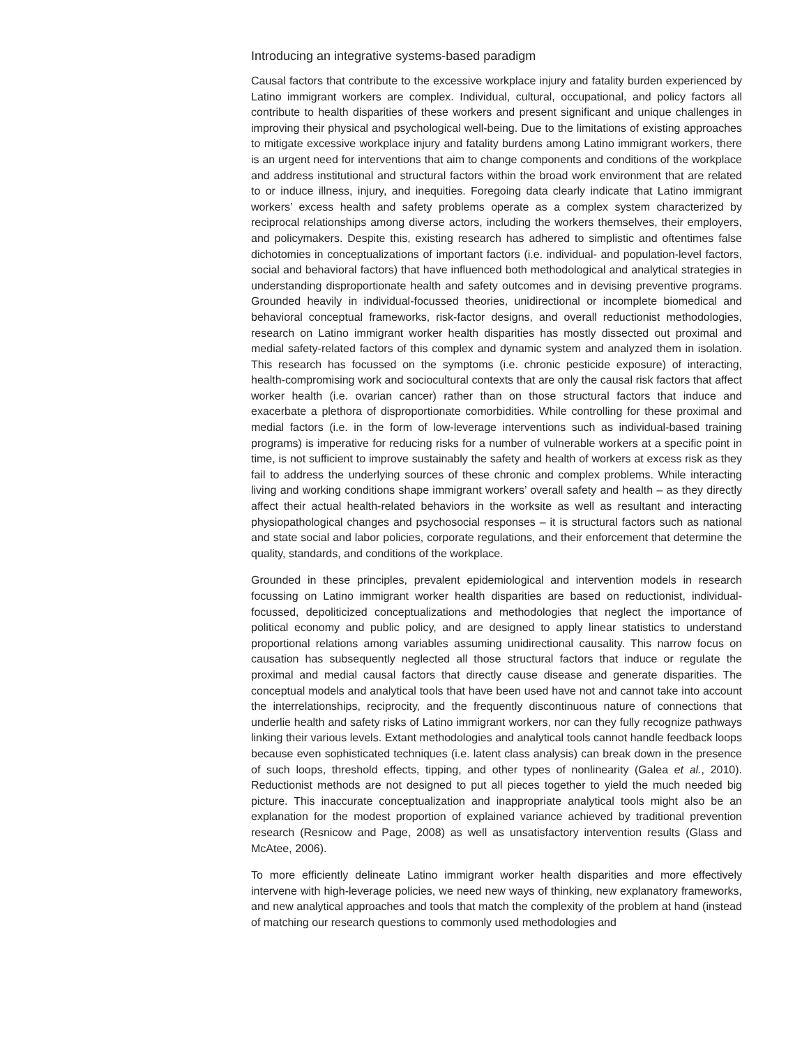Introducing an integrative systems-based paradigm
Causal factors that contribute to the excessive workplace injury and fatality burden experienced by Latino immigrant workers are complex. Individual, cultural, occupational, and policy factors all contribute to health disparities of these workers and present significant and unique challenges in improving their physical and psychological well-being. Due to the limitations of existing approaches to mitigate excessive workplace injury and fatality burdens among Latino immigrant workers, there is an urgent need for interventions that aim to change components and conditions of the workplace and address institutional and structural factors within the broad work environment that are related to or induce illness, injury, and inequities. Foregoing data clearly indicate that Latino immigrant workers’ excess health and safety problems operate as a complex system characterized by reciprocal relationships among diverse actors, including the workers themselves, their employers, and policymakers. Despite this, existing research has adhered to simplistic and oftentimes false dichotomies in conceptualizations of important factors (i.e. individual- and population-level factors, social and behavioral factors) that have influenced both methodological and analytical strategies in understanding disproportionate health and safety outcomes and in devising preventive programs. Grounded heavily in individual-focussed theories, unidirectional or incomplete biomedical and behavioral conceptual frameworks, risk-factor designs, and overall reductionist methodologies, research on Latino immigrant worker health disparities has mostly dissected out proximal and medial safety-related factors of this complex and dynamic system and analyzed them in isolation. This research has focussed on the symptoms (i.e. chronic pesticide exposure) of interacting, health-compromising work and sociocultural contexts that are only the causal risk factors that affect worker health (i.e. ovarian cancer) rather than on those structural factors that induce and exacerbate a plethora of disproportionate comorbidities. While controlling for these proximal and medial factors (i.e. in the form of low-leverage interventions such as individual-based training programs) is imperative for reducing risks for a number of vulnerable workers at a specific point in time, is not sufficient to improve sustainably the safety and health of workers at excess risk as they fail to address the underlying sources of these chronic and complex problems. While interacting living and working conditions shape immigrant workers’ overall safety and health – as they directly affect their actual health-related behaviors in the worksite as well as resultant and interacting physiopathological changes and psychosocial responses – it is structural factors such as national and state social and labor policies, corporate regulations, and their enforcement that determine the quality, standards, and conditions of the workplace.
Grounded in these principles, prevalent epidemiological and intervention models in research focussing on Latino immigrant worker health disparities are based on reductionist, individual-focussed, depoliticized conceptualizations and methodologies that neglect the importance of political economy and public policy, and are designed to apply linear statistics to understand proportional relations among variables assuming unidirectional causality. This narrow focus on causation has subsequently neglected all those structural factors that induce or regulate the proximal and medial causal factors that directly cause disease and generate disparities. The conceptual models and analytical tools that have been used have not and cannot take into account the interrelationships, reciprocity, and the frequently discontinuous nature of connections that underlie health and safety risks of Latino immigrant workers, nor can they fully recognize pathways linking their various levels. Extant methodologies and analytical tools cannot handle feedback loops because even sophisticated techniques (i.e. latent class analysis) can break down in the presence of such loops, threshold effects, tipping, and other types of nonlinearity (Galea et al., 2010). Reductionist methods are not designed to put all pieces together to yield the much needed big picture. This inaccurate conceptualization and inappropriate analytical tools might also be an explanation for the modest proportion of explained variance achieved by traditional prevention research (Resnicow and Page, 2008) as well as unsatisfactory intervention results (Glass and McAtee, 2006).
To more efficiently delineate Latino immigrant worker health disparities and more effectively intervene with high-leverage policies, we need new ways of thinking, new explanatory frameworks, and new analytical approaches and tools that match the complexity of the problem at hand (instead of matching our research questions to commonly used methodologies and